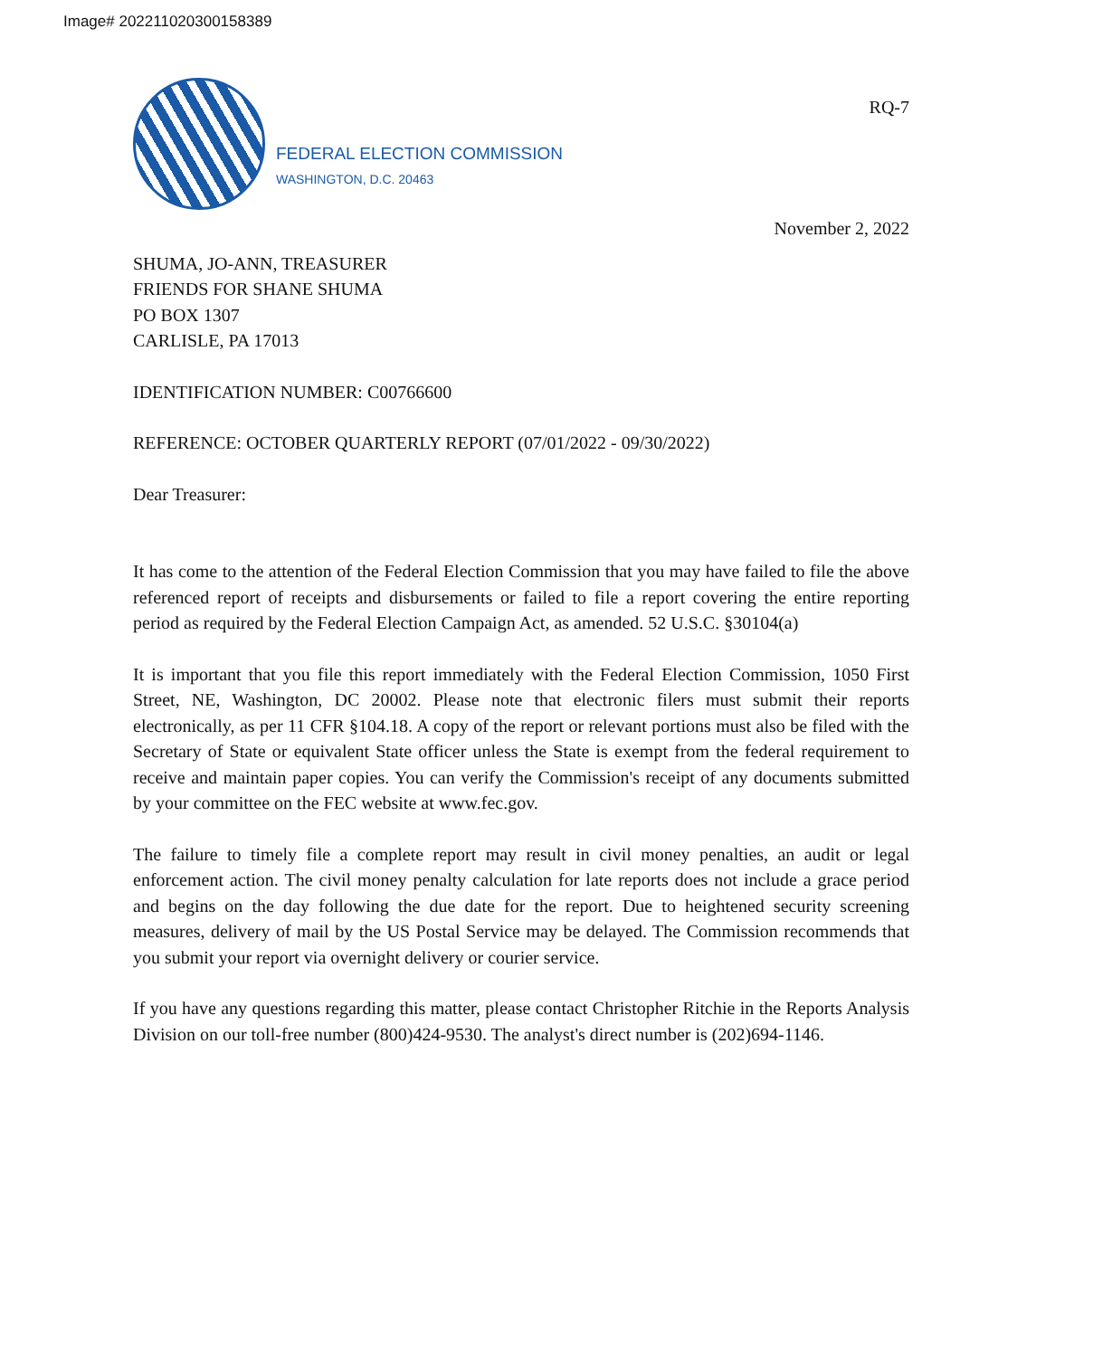Image# 202211020300158389
FEDERAL ELECTION COMMISSION
WASHINGTON, D.C. 20463
RQ-7
November 2, 2022
SHUMA, JO-ANN, TREASURER
FRIENDS FOR SHANE SHUMA
PO BOX 1307
CARLISLE, PA 17013
IDENTIFICATION NUMBER: C00766600
REFERENCE: OCTOBER QUARTERLY REPORT (07/01/2022 - 09/30/2022)
Dear Treasurer:
It has come to the attention of the Federal Election Commission that you may have failed to file the above referenced report of receipts and disbursements or failed to file a report covering the entire reporting period as required by the Federal Election Campaign Act, as amended. 52 U.S.C. §30104(a)
It is important that you file this report immediately with the Federal Election Commission, 1050 First Street, NE, Washington, DC 20002. Please note that electronic filers must submit their reports electronically, as per 11 CFR §104.18. A copy of the report or relevant portions must also be filed with the Secretary of State or equivalent State officer unless the State is exempt from the federal requirement to receive and maintain paper copies. You can verify the Commission's receipt of any documents submitted by your committee on the FEC website at www.fec.gov.
The failure to timely file a complete report may result in civil money penalties, an audit or legal enforcement action. The civil money penalty calculation for late reports does not include a grace period and begins on the day following the due date for the report. Due to heightened security screening measures, delivery of mail by the US Postal Service may be delayed. The Commission recommends that you submit your report via overnight delivery or courier service.
If you have any questions regarding this matter, please contact Christopher Ritchie in the Reports Analysis Division on our toll-free number (800)424-9530. The analyst's direct number is (202)694-1146.